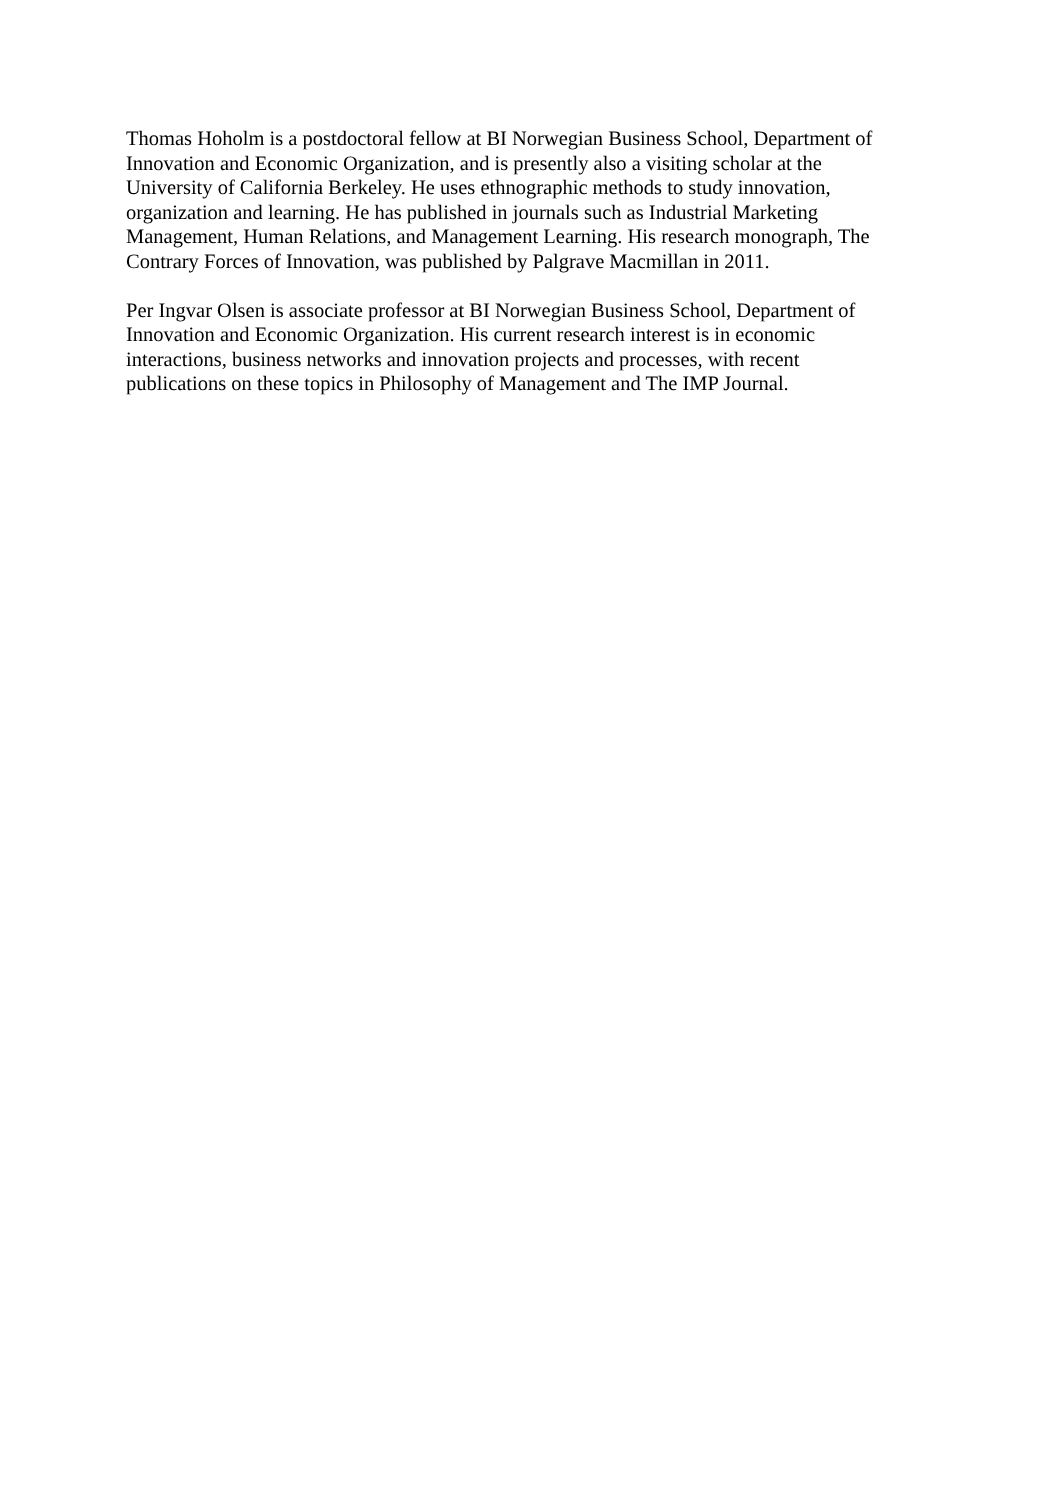Thomas Hoholm is a postdoctoral fellow at BI Norwegian Business School, Department of
Innovation and Economic Organization, and is presently also a visiting scholar at the
University of California Berkeley. He uses ethnographic methods to study innovation,
organization and learning. He has published in journals such as Industrial Marketing
Management, Human Relations, and Management Learning. His research monograph, The
Contrary Forces of Innovation, was published by Palgrave Macmillan in 2011.
Per Ingvar Olsen is associate professor at BI Norwegian Business School, Department of
Innovation and Economic Organization. His current research interest is in economic
interactions, business networks and innovation projects and processes, with recent
publications on these topics in Philosophy of Management and The IMP Journal.